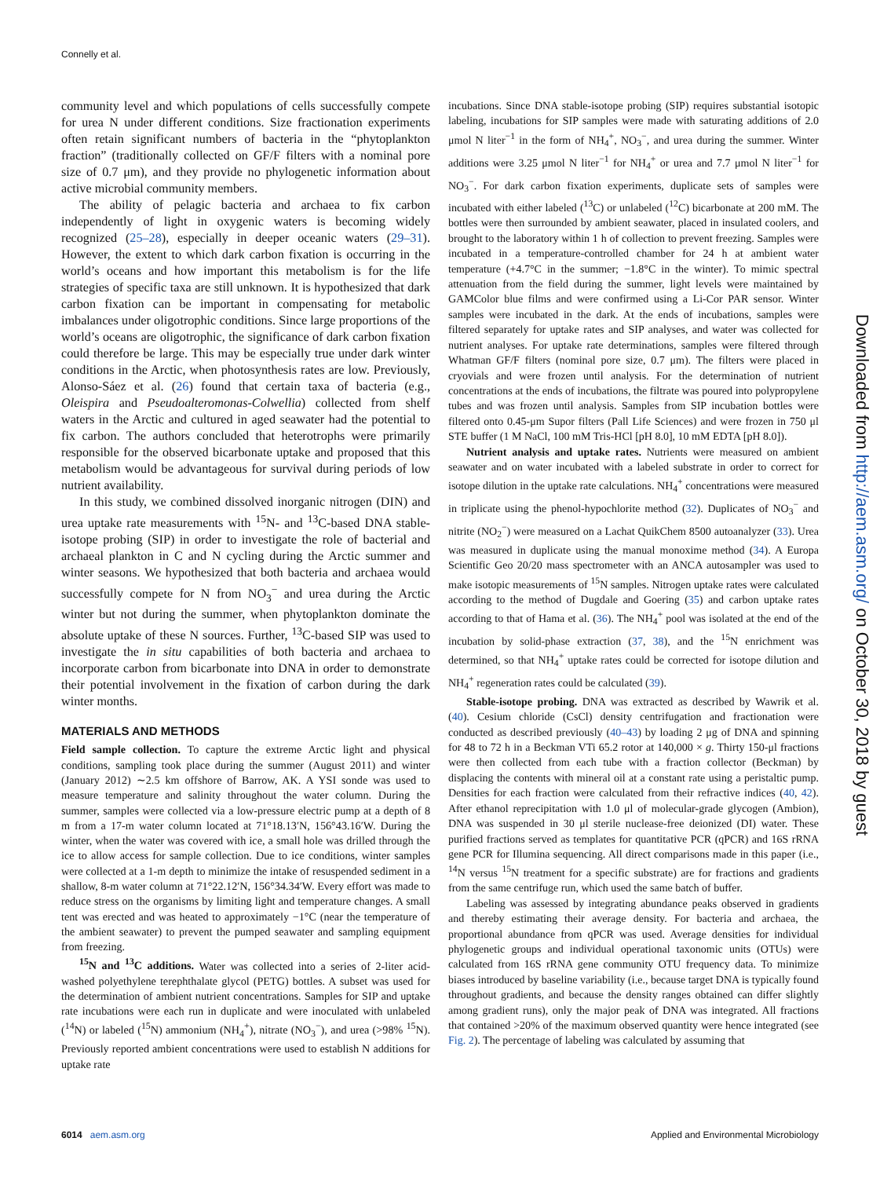Connelly et al.
community level and which populations of cells successfully compete for urea N under different conditions. Size fractionation experiments often retain significant numbers of bacteria in the “phytoplankton fraction” (traditionally collected on GF/F filters with a nominal pore size of 0.7 μm), and they provide no phylogenetic information about active microbial community members.
The ability of pelagic bacteria and archaea to fix carbon independently of light in oxygenic waters is becoming widely recognized (25–28), especially in deeper oceanic waters (29–31). However, the extent to which dark carbon fixation is occurring in the world’s oceans and how important this metabolism is for the life strategies of specific taxa are still unknown. It is hypothesized that dark carbon fixation can be important in compensating for metabolic imbalances under oligotrophic conditions. Since large proportions of the world’s oceans are oligotrophic, the significance of dark carbon fixation could therefore be large. This may be especially true under dark winter conditions in the Arctic, when photosynthesis rates are low. Previously, Alonso-Sáez et al. (26) found that certain taxa of bacteria (e.g., Oleispira and Pseudoalteromonas-Colwellia) collected from shelf waters in the Arctic and cultured in aged seawater had the potential to fix carbon. The authors concluded that heterotrophs were primarily responsible for the observed bicarbonate uptake and proposed that this metabolism would be advantageous for survival during periods of low nutrient availability.
In this study, we combined dissolved inorganic nitrogen (DIN) and urea uptake rate measurements with <sup>15</sup>N- and <sup>13</sup>C-based DNA stable-isotope probing (SIP) in order to investigate the role of bacterial and archaeal plankton in C and N cycling during the Arctic summer and winter seasons. We hypothesized that both bacteria and archaea would successfully compete for N from NO<sub>3</sub><sup>−</sup> and urea during the Arctic winter but not during the summer, when phytoplankton dominate the absolute uptake of these N sources. Further, <sup>13</sup>C-based SIP was used to investigate the in situ capabilities of both bacteria and archaea to incorporate carbon from bicarbonate into DNA in order to demonstrate their potential involvement in the fixation of carbon during the dark winter months.
MATERIALS AND METHODS
Field sample collection. To capture the extreme Arctic light and physical conditions, sampling took place during the summer (August 2011) and winter (January 2012) ∼2.5 km offshore of Barrow, AK. A YSI sonde was used to measure temperature and salinity throughout the water column. During the summer, samples were collected via a low-pressure electric pump at a depth of 8 m from a 17-m water column located at 71°18.13′N, 156°43.16′W. During the winter, when the water was covered with ice, a small hole was drilled through the ice to allow access for sample collection. Due to ice conditions, winter samples were collected at a 1-m depth to minimize the intake of resuspended sediment in a shallow, 8-m water column at 71°22.12′N, 156°34.34′W. Every effort was made to reduce stress on the organisms by limiting light and temperature changes. A small tent was erected and was heated to approximately −1°C (near the temperature of the ambient seawater) to prevent the pumped seawater and sampling equipment from freezing.
<sup>15</sup>N and <sup>13</sup>C additions. Water was collected into a series of 2-liter acid-washed polyethylene terephthalate glycol (PETG) bottles. A subset was used for the determination of ambient nutrient concentrations. Samples for SIP and uptake rate incubations were each run in duplicate and were inoculated with unlabeled (<sup>14</sup>N) or labeled (<sup>15</sup>N) ammonium (NH<sub>4</sub><sup>+</sup>), nitrate (NO<sub>3</sub><sup>−</sup>), and urea (>98% <sup>15</sup>N). Previously reported ambient concentrations were used to establish N additions for uptake rate
incubations. Since DNA stable-isotope probing (SIP) requires substantial isotopic labeling, incubations for SIP samples were made with saturating additions of 2.0 μmol N liter<sup>−1</sup> in the form of NH<sub>4</sub><sup>+</sup>, NO<sub>3</sub><sup>−</sup>, and urea during the summer. Winter additions were 3.25 μmol N liter<sup>−1</sup> for NH<sub>4</sub><sup>+</sup> or urea and 7.7 μmol N liter<sup>−1</sup> for NO<sub>3</sub><sup>−</sup>. For dark carbon fixation experiments, duplicate sets of samples were incubated with either labeled (<sup>13</sup>C) or unlabeled (<sup>12</sup>C) bicarbonate at 200 mM. The bottles were then surrounded by ambient seawater, placed in insulated coolers, and brought to the laboratory within 1 h of collection to prevent freezing. Samples were incubated in a temperature-controlled chamber for 24 h at ambient water temperature (+4.7°C in the summer; −1.8°C in the winter). To mimic spectral attenuation from the field during the summer, light levels were maintained by GAMColor blue films and were confirmed using a Li-Cor PAR sensor. Winter samples were incubated in the dark. At the ends of incubations, samples were filtered separately for uptake rates and SIP analyses, and water was collected for nutrient analyses. For uptake rate determinations, samples were filtered through Whatman GF/F filters (nominal pore size, 0.7 μm). The filters were placed in cryovials and were frozen until analysis. For the determination of nutrient concentrations at the ends of incubations, the filtrate was poured into polypropylene tubes and was frozen until analysis. Samples from SIP incubation bottles were filtered onto 0.45-μm Supor filters (Pall Life Sciences) and were frozen in 750 μl STE buffer (1 M NaCl, 100 mM Tris-HCl [pH 8.0], 10 mM EDTA [pH 8.0]).
Nutrient analysis and uptake rates. Nutrients were measured on ambient seawater and on water incubated with a labeled substrate in order to correct for isotope dilution in the uptake rate calculations. NH<sub>4</sub><sup>+</sup> concentrations were measured in triplicate using the phenol-hypochlorite method (32). Duplicates of NO<sub>3</sub><sup>−</sup> and nitrite (NO<sub>2</sub><sup>−</sup>) were measured on a Lachat QuikChem 8500 autoanalyzer (33). Urea was measured in duplicate using the manual monoxime method (34). A Europa Scientific Geo 20/20 mass spectrometer with an ANCA autosampler was used to make isotopic measurements of <sup>15</sup>N samples. Nitrogen uptake rates were calculated according to the method of Dugdale and Goering (35) and carbon uptake rates according to that of Hama et al. (36). The NH<sub>4</sub><sup>+</sup> pool was isolated at the end of the incubation by solid-phase extraction (37, 38), and the <sup>15</sup>N enrichment was determined, so that NH<sub>4</sub><sup>+</sup> uptake rates could be corrected for isotope dilution and NH<sub>4</sub><sup>+</sup> regeneration rates could be calculated (39).
Stable-isotope probing. DNA was extracted as described by Wawrik et al. (40). Cesium chloride (CsCl) density centrifugation and fractionation were conducted as described previously (40–43) by loading 2 μg of DNA and spinning for 48 to 72 h in a Beckman VTi 65.2 rotor at 140,000 × g. Thirty 150-μl fractions were then collected from each tube with a fraction collector (Beckman) by displacing the contents with mineral oil at a constant rate using a peristaltic pump. Densities for each fraction were calculated from their refractive indices (40, 42). After ethanol reprecipitation with 1.0 μl of molecular-grade glycogen (Ambion), DNA was suspended in 30 μl sterile nuclease-free deionized (DI) water. These purified fractions served as templates for quantitative PCR (qPCR) and 16S rRNA gene PCR for Illumina sequencing. All direct comparisons made in this paper (i.e., <sup>14</sup>N versus <sup>15</sup>N treatment for a specific substrate) are for fractions and gradients from the same centrifuge run, which used the same batch of buffer.
Labeling was assessed by integrating abundance peaks observed in gradients and thereby estimating their average density. For bacteria and archaea, the proportional abundance from qPCR was used. Average densities for individual phylogenetic groups and individual operational taxonomic units (OTUs) were calculated from 16S rRNA gene community OTU frequency data. To minimize biases introduced by baseline variability (i.e., because target DNA is typically found throughout gradients, and because the density ranges obtained can differ slightly among gradient runs), only the major peak of DNA was integrated. All fractions that contained >20% of the maximum observed quantity were hence integrated (see Fig. 2). The percentage of labeling was calculated by assuming that
Downloaded from http://aem.asm.org/ on October 30, 2018 by guest
6014 aem.asm.org Applied and Environmental Microbiology